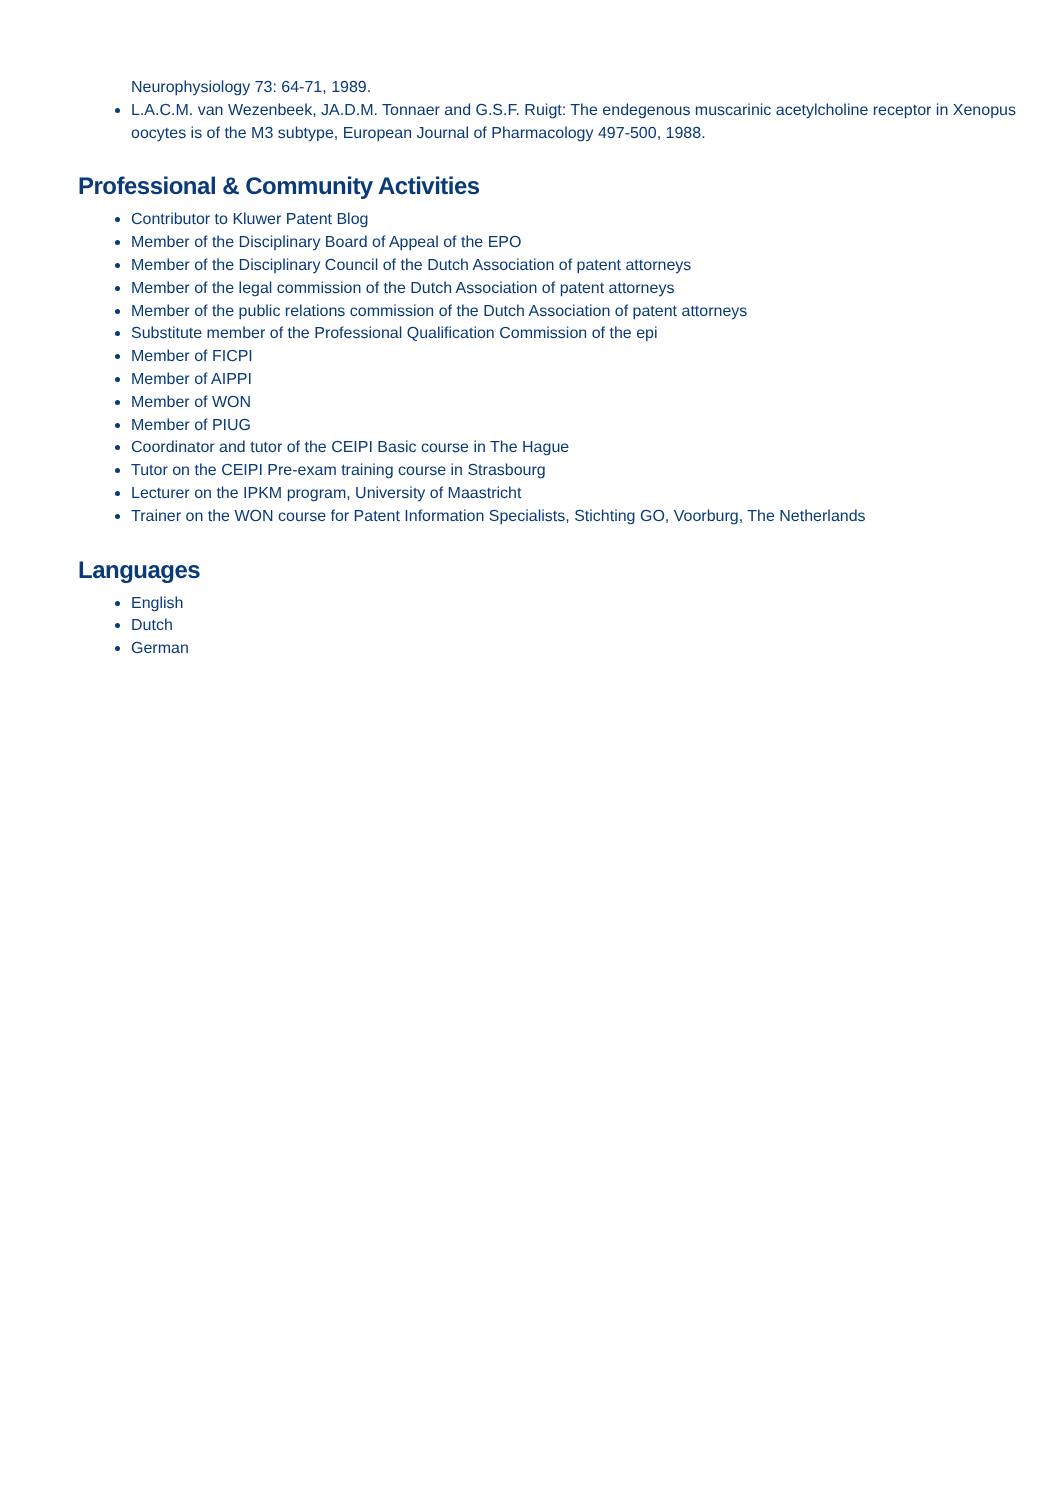Neurophysiology 73: 64-71, 1989.
L.A.C.M. van Wezenbeek, JA.D.M. Tonnaer and G.S.F. Ruigt: The endegenous muscarinic acetylcholine receptor in Xenopus oocytes is of the M3 subtype, European Journal of Pharmacology 497-500, 1988.
Professional & Community Activities
Contributor to Kluwer Patent Blog
Member of the Disciplinary Board of Appeal of the EPO
Member of the Disciplinary Council of the Dutch Association of patent attorneys
Member of the legal commission of the Dutch Association of patent attorneys
Member of the public relations commission of the Dutch Association of patent attorneys
Substitute member of the Professional Qualification Commission of the epi
Member of FICPI
Member of AIPPI
Member of WON
Member of PIUG
Coordinator and tutor of the CEIPI Basic course in The Hague
Tutor on the CEIPI Pre-exam training course in Strasbourg
Lecturer on the IPKM program, University of Maastricht
Trainer on the WON course for Patent Information Specialists, Stichting GO, Voorburg, The Netherlands
Languages
English
Dutch
German